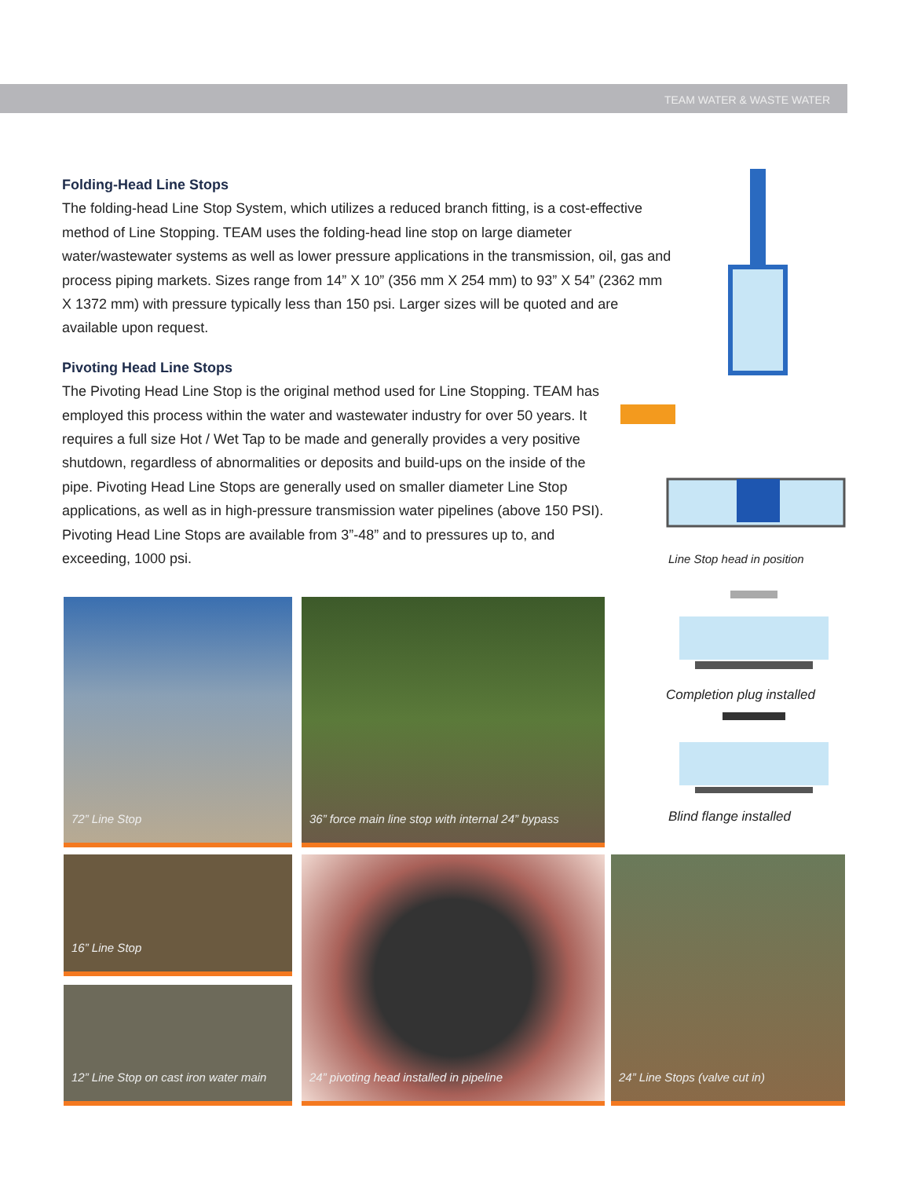TEAM WATER & WASTE WATER
Folding-Head Line Stops
The folding-head Line Stop System, which utilizes a reduced branch fitting, is a cost-effective method of Line Stopping. TEAM uses the folding-head line stop on large diameter water/wastewater systems as well as lower pressure applications in the transmission, oil, gas and process piping markets. Sizes range from 14” X 10” (356 mm X 254 mm) to 93” X 54” (2362 mm X 1372 mm) with pressure typically less than 150 psi. Larger sizes will be quoted and are available upon request.
Pivoting Head Line Stops
The Pivoting Head Line Stop is the original method used for Line Stopping. TEAM has employed this process within the water and wastewater industry for over 50 years. It requires a full size Hot / Wet Tap to be made and generally provides a very positive shutdown, regardless of abnormalities or deposits and build-ups on the inside of the pipe. Pivoting Head Line Stops are generally used on smaller diameter Line Stop applications, as well as in high-pressure transmission water pipelines (above 150 PSI). Pivoting Head Line Stops are available from 3”-48” and to pressures up to, and exceeding, 1000 psi.
Line Stop head in position
Completion plug installed
Blind flange installed
72” Line Stop
36” force main line stop with internal 24” bypass
16” Line Stop
12” Line Stop on cast iron water main
24” pivoting head installed in pipeline 24” Line Stops (valve cut in)